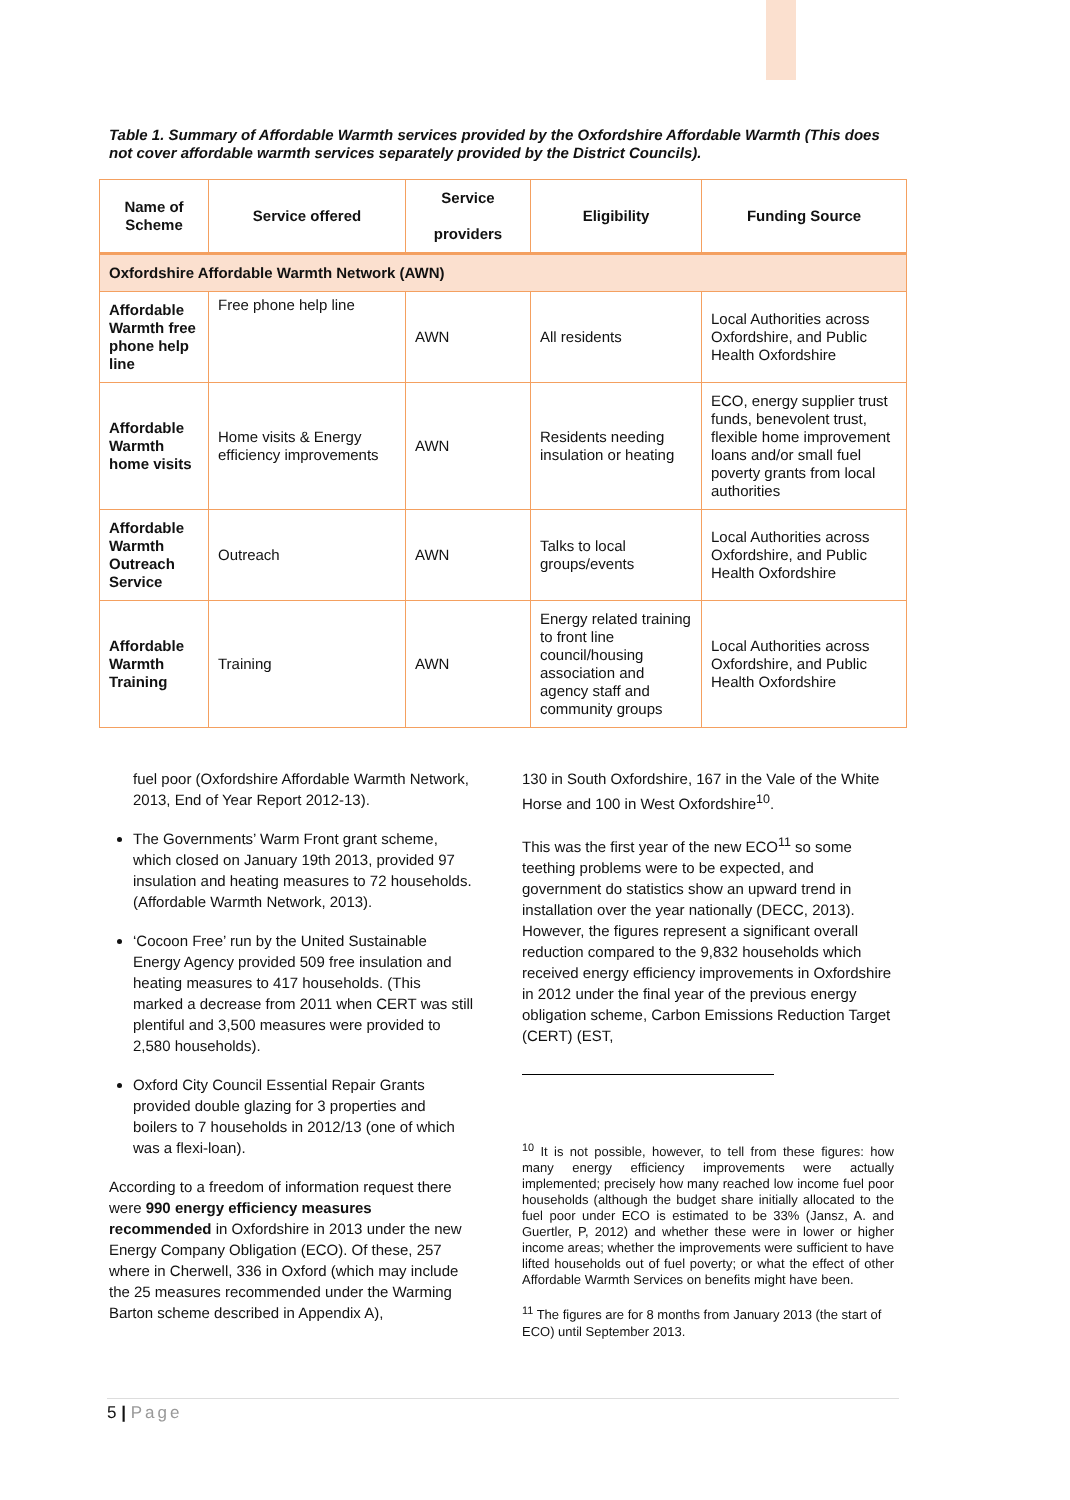Table 1. Summary of Affordable Warmth services provided by the Oxfordshire Affordable Warmth (This does not cover affordable warmth services separately provided by the District Councils).
| Name of Scheme | Service offered | Service providers | Eligibility | Funding Source |
| --- | --- | --- | --- | --- |
| Oxfordshire Affordable Warmth Network (AWN) | | | | |
| Affordable Warmth free phone help line | Free phone help line | AWN | All residents | Local Authorities across Oxfordshire, and Public Health Oxfordshire |
| Affordable Warmth home visits | Home visits & Energy efficiency improvements | AWN | Residents needing insulation or heating | ECO, energy supplier trust funds, benevolent trust, flexible home improvement loans and/or small fuel poverty grants from local authorities |
| Affordable Warmth Outreach Service | Outreach | AWN | Talks to local groups/events | Local Authorities across Oxfordshire, and Public Health Oxfordshire |
| Affordable Warmth Training | Training | AWN | Energy related training to front line council/housing association and agency staff and community groups | Local Authorities across Oxfordshire, and Public Health Oxfordshire |
fuel poor (Oxfordshire Affordable Warmth Network, 2013, End of Year Report 2012-13).
The Governments’ Warm Front grant scheme, which closed on January 19th 2013, provided 97 insulation and heating measures to 72 households. (Affordable Warmth Network, 2013).
‘Cocoon Free’ run by the United Sustainable Energy Agency provided 509 free insulation and heating measures to 417 households. (This marked a decrease from 2011 when CERT was still plentiful and 3,500 measures were provided to 2,580 households).
Oxford City Council Essential Repair Grants provided double glazing for 3 properties and boilers to 7 households in 2012/13 (one of which was a flexi-loan).
According to a freedom of information request there were 990 energy efficiency measures recommended in Oxfordshire in 2013 under the new Energy Company Obligation (ECO). Of these, 257 where in Cherwell, 336 in Oxford (which may include the 25 measures recommended under the Warming Barton scheme described in Appendix A),
130 in South Oxfordshire, 167 in the Vale of the White Horse and 100 in West Oxfordshire<sup>10</sup>.
This was the first year of the new ECO<sup>11</sup> so some teething problems were to be expected, and government do statistics show an upward trend in installation over the year nationally (DECC, 2013). However, the figures represent a significant overall reduction compared to the 9,832 households which received energy efficiency improvements in Oxfordshire in 2012 under the final year of the previous energy obligation scheme, Carbon Emissions Reduction Target (CERT) (EST,
<sup>10</sup> It is not possible, however, to tell from these figures: how many energy efficiency improvements were actually implemented; precisely how many reached low income fuel poor households (although the budget share initially allocated to the fuel poor under ECO is estimated to be 33% (Jansz, A. and Guertler, P, 2012) and whether these were in lower or higher income areas; whether the improvements were sufficient to have lifted households out of fuel poverty; or what the effect of other Affordable Warmth Services on benefits might have been.
<sup>11</sup> The figures are for 8 months from January 2013 (the start of ECO) until September 2013.
5 | Page